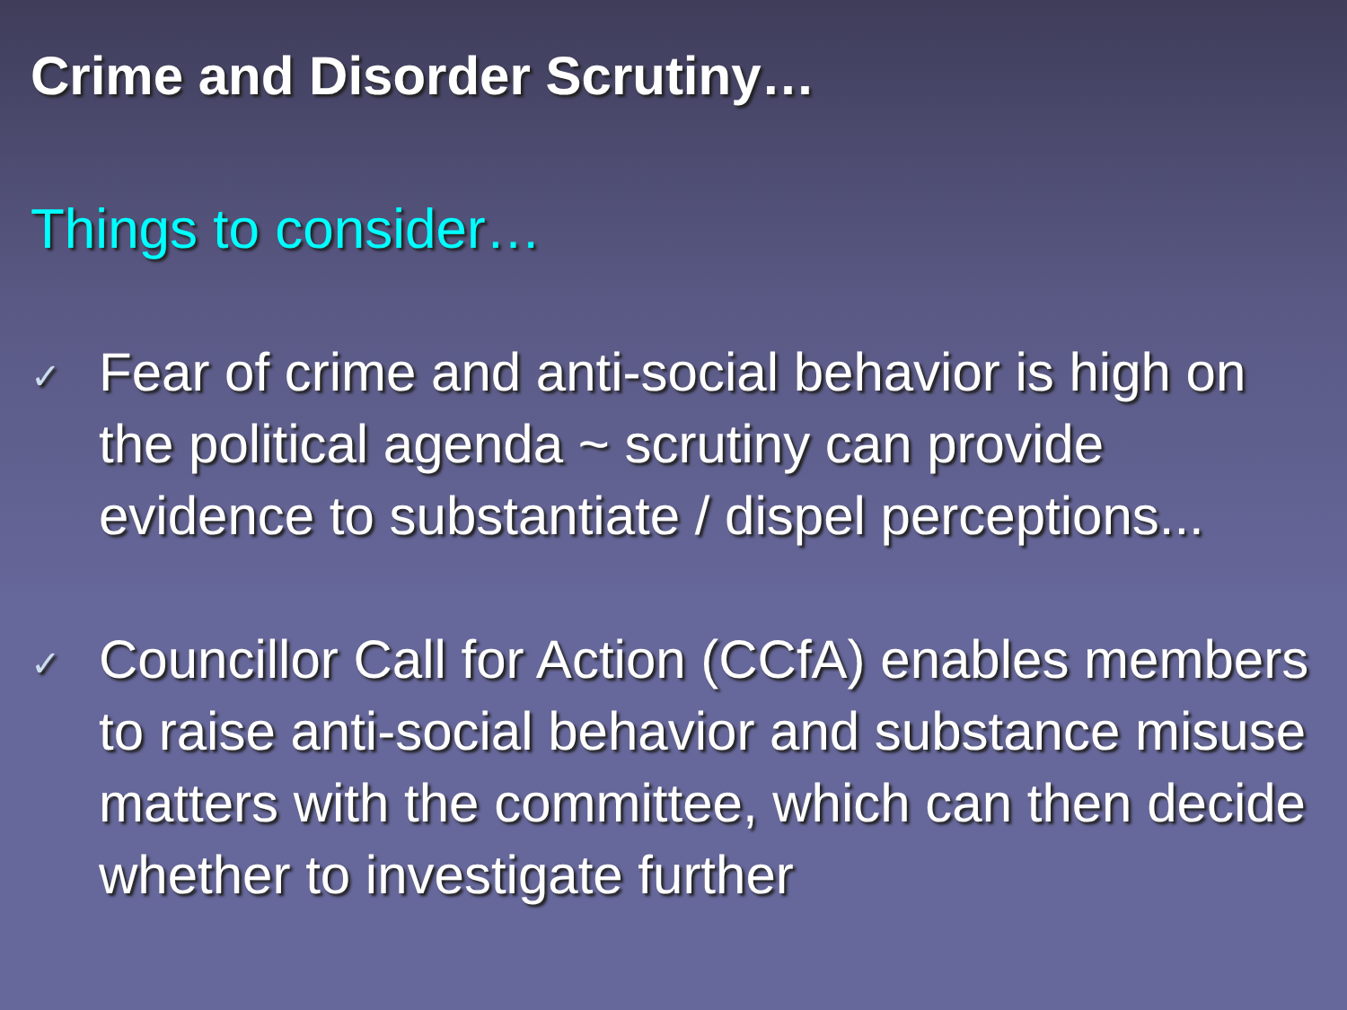Crime and Disorder Scrutiny…
Things to consider…
✓
Fear of crime and anti-social behavior is high on the political agenda ~ scrutiny can provide evidence to substantiate / dispel perceptions...
✓
Councillor Call for Action (CCfA) enables members to raise anti-social behavior and substance misuse matters with the committee, which can then decide whether to investigate further